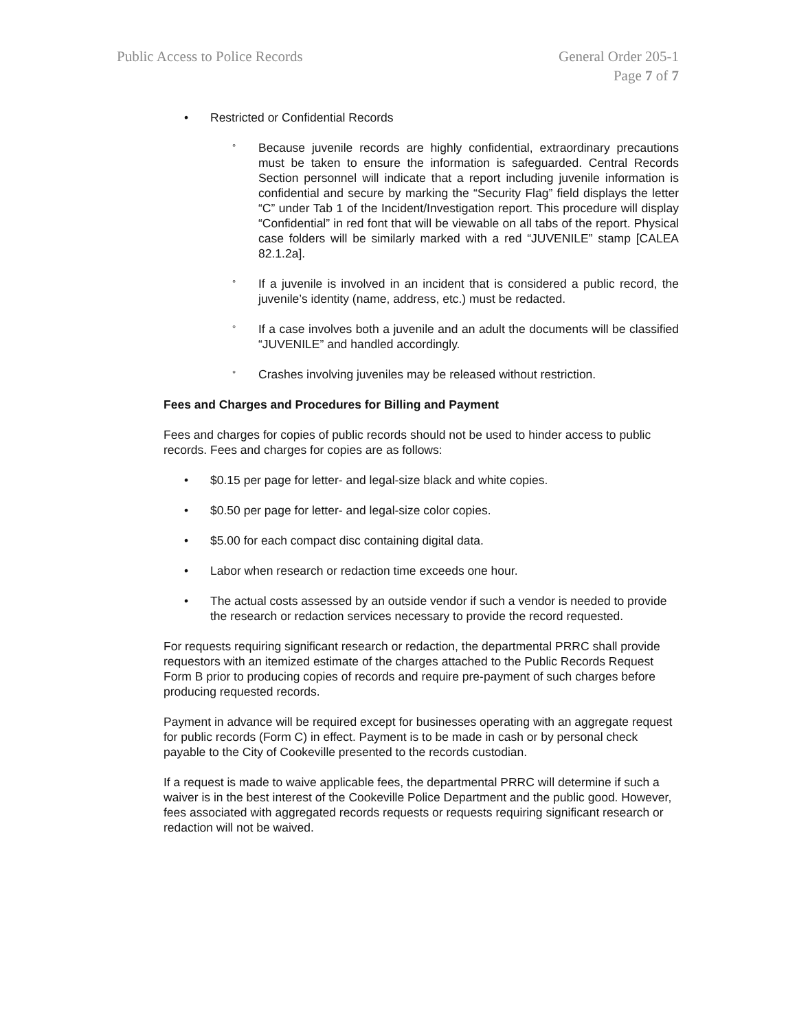Public Access to Police Records
General Order 205-1
Page 7 of 7
• Restricted or Confidential Records
° Because juvenile records are highly confidential, extraordinary precautions must be taken to ensure the information is safeguarded. Central Records Section personnel will indicate that a report including juvenile information is confidential and secure by marking the “Security Flag” field displays the letter “C” under Tab 1 of the Incident/Investigation report. This procedure will display “Confidential” in red font that will be viewable on all tabs of the report. Physical case folders will be similarly marked with a red “JUVENILE” stamp [CALEA 82.1.2a].
° If a juvenile is involved in an incident that is considered a public record, the juvenile’s identity (name, address, etc.) must be redacted.
° If a case involves both a juvenile and an adult the documents will be classified “JUVENILE” and handled accordingly.
° Crashes involving juveniles may be released without restriction.
Fees and Charges and Procedures for Billing and Payment
Fees and charges for copies of public records should not be used to hinder access to public records. Fees and charges for copies are as follows:
• $0.15 per page for letter- and legal-size black and white copies.
• $0.50 per page for letter- and legal-size color copies.
• $5.00 for each compact disc containing digital data.
• Labor when research or redaction time exceeds one hour.
• The actual costs assessed by an outside vendor if such a vendor is needed to provide the research or redaction services necessary to provide the record requested.
For requests requiring significant research or redaction, the departmental PRRC shall provide requestors with an itemized estimate of the charges attached to the Public Records Request Form B prior to producing copies of records and require pre-payment of such charges before producing requested records.
Payment in advance will be required except for businesses operating with an aggregate request for public records (Form C) in effect. Payment is to be made in cash or by personal check payable to the City of Cookeville presented to the records custodian.
If a request is made to waive applicable fees, the departmental PRRC will determine if such a waiver is in the best interest of the Cookeville Police Department and the public good. However, fees associated with aggregated records requests or requests requiring significant research or redaction will not be waived.